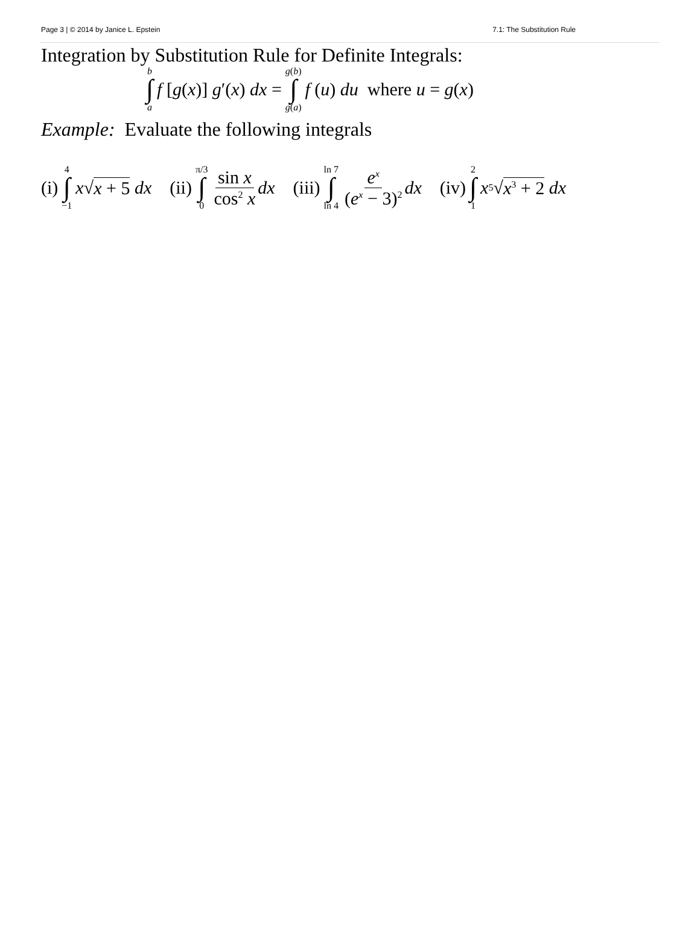Page 3 | © 2014 by Janice L. Epstein 7.1: The Substitution Rule
Integration by Substitution Rule for Definite Integrals:
b ∫ a f [g(x)] g′(x) dx = g(b) ∫ g(a) f (u) du where u = g(x)
Example: Evaluate the following integrals
(i) 4 ∫ −1 x √ x + 5 dx (ii) π/3 ∫ 0 sin x cos<sup>2</sup> x dx (iii) ln 7 ∫ ln 4 e<sup>x</sup> (e<sup>x</sup> − 3)<sup>2</sup> dx (iv) 2 ∫ 1 x<sup>5</sup>√ x<sup>3</sup> + 2 dx